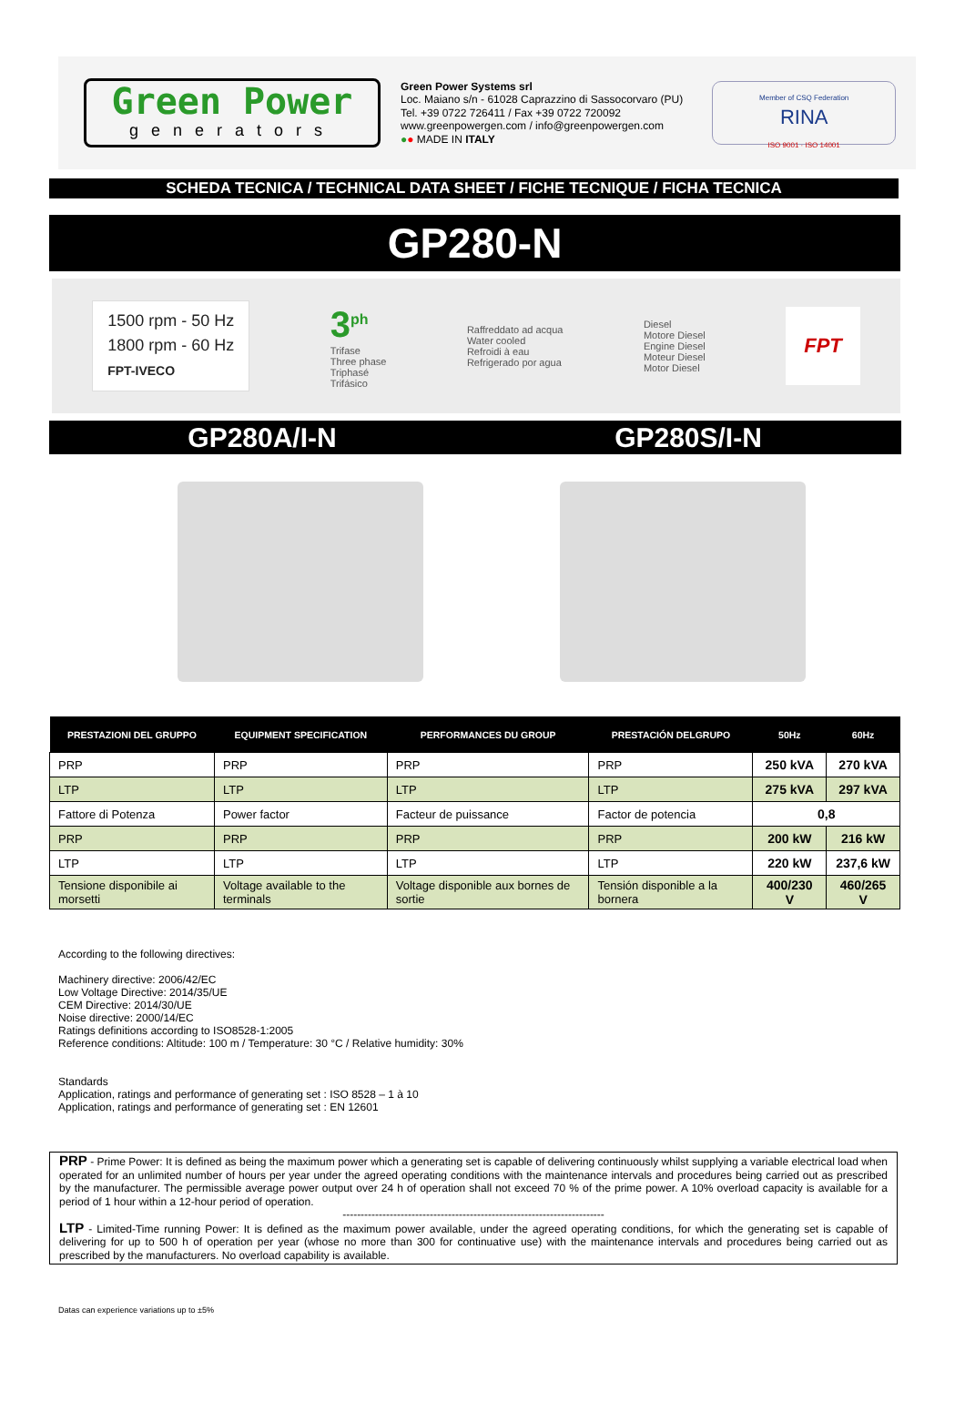Green Power
generators
Green Power Systems srl
Loc. Maiano s/n - 61028 Caprazzino di Sassocorvaro (PU)
Tel. +39 0722 726411 / Fax +39 0722 720092
www.greenpowergen.com / info@greenpowergen.com
●● MADE IN ITALY
Member of CSQ Federation
RINA
ISO 9001 · ISO 14001
SCHEDA TECNICA / TECHNICAL DATA SHEET / FICHE TECNIQUE / FICHA TECNICA
GP280-N
1500 rpm - 50 Hz
1800 rpm - 60 Hz
FPT-IVECO
3<sup>ph</sup>
Trifase
Three phase
Triphasé
Trifásico
Raffreddato ad acqua
Water cooled
Refroidi à eau
Refrigerado por agua
Diesel
Motore Diesel
Engine Diesel
Moteur Diesel
Motor Diesel
FPT
GP280A/I-N GP280S/I-N
| PRESTAZIONI DEL GRUPPO | EQUIPMENT SPECIFICATION | PERFORMANCES DU GROUP | PRESTACIÓN DELGRUPO | 50Hz | 60Hz |
| --- | --- | --- | --- | --- | --- |
| PRP | PRP | PRP | PRP | 250 kVA | 270 kVA |
| LTP | LTP | LTP | LTP | 275 kVA | 297 kVA |
| Fattore di Potenza | Power factor | Facteur de puissance | Factor de potencia | 0,8 | |
| PRP | PRP | PRP | PRP | 200 kW | 216 kW |
| LTP | LTP | LTP | LTP | 220 kW | 237,6 kW |
| Tensione disponibile ai morsetti | Voltage available to the terminals | Voltage disponible aux bornes de sortie | Tensión disponible a la bornera | 400/230 V | 460/265 V |
According to the following directives:
Machinery directive: 2006/42/EC
Low Voltage Directive: 2014/35/UE
CEM Directive: 2014/30/UE
Noise directive: 2000/14/EC
Ratings definitions according to ISO8528-1:2005
Reference conditions: Altitude: 100 m / Temperature: 30 °C / Relative humidity: 30%
Standards
Application, ratings and performance of generating set : ISO 8528 – 1 à 10
Application, ratings and performance of generating set : EN 12601
PRP - Prime Power: It is defined as being the maximum power which a generating set is capable of delivering continuously whilst supplying a variable electrical load when operated for an unlimited number of hours per year under the agreed operating conditions with the maintenance intervals and procedures being carried out as prescribed by the manufacturer. The permissible average power output over 24 h of operation shall not exceed 70 % of the prime power. A 10% overload capacity is available for a period of 1 hour within a 12-hour period of operation.
------------------------------------------------------------------------
LTP - Limited-Time running Power: It is defined as the maximum power available, under the agreed operating conditions, for which the generating set is capable of delivering for up to 500 h of operation per year (whose no more than 300 for continuative use) with the maintenance intervals and procedures being carried out as prescribed by the manufacturers. No overload capability is available.
Datas can experience variations up to ±5%